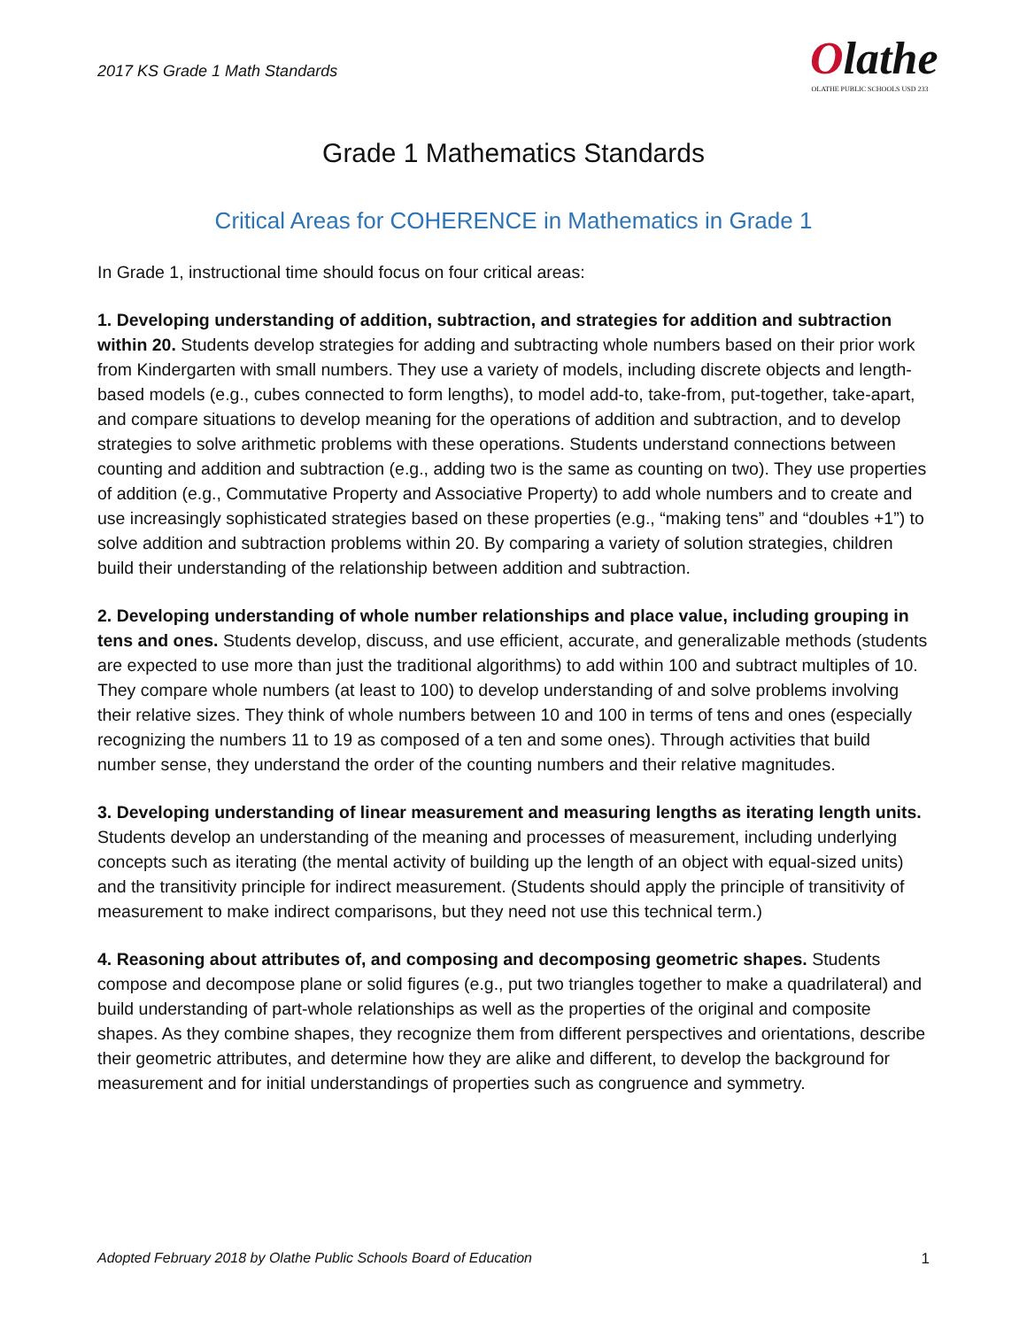2017 KS Grade 1 Math Standards
Olathe
OLATHE PUBLIC SCHOOLS USD 233
Grade 1 Mathematics Standards
Critical Areas for COHERENCE in Mathematics in Grade 1
In Grade 1, instructional time should focus on four critical areas:
1. Developing understanding of addition, subtraction, and strategies for addition and subtraction within 20. Students develop strategies for adding and subtracting whole numbers based on their prior work from Kindergarten with small numbers. They use a variety of models, including discrete objects and length-based models (e.g., cubes connected to form lengths), to model add-to, take-from, put-together, take-apart, and compare situations to develop meaning for the operations of addition and subtraction, and to develop strategies to solve arithmetic problems with these operations. Students understand connections between counting and addition and subtraction (e.g., adding two is the same as counting on two). They use properties of addition (e.g., Commutative Property and Associative Property) to add whole numbers and to create and use increasingly sophisticated strategies based on these properties (e.g., “making tens” and “doubles +1”) to solve addition and subtraction problems within 20. By comparing a variety of solution strategies, children build their understanding of the relationship between addition and subtraction.
2. Developing understanding of whole number relationships and place value, including grouping in tens and ones. Students develop, discuss, and use efficient, accurate, and generalizable methods (students are expected to use more than just the traditional algorithms) to add within 100 and subtract multiples of 10. They compare whole numbers (at least to 100) to develop understanding of and solve problems involving their relative sizes. They think of whole numbers between 10 and 100 in terms of tens and ones (especially recognizing the numbers 11 to 19 as composed of a ten and some ones). Through activities that build number sense, they understand the order of the counting numbers and their relative magnitudes.
3. Developing understanding of linear measurement and measuring lengths as iterating length units. Students develop an understanding of the meaning and processes of measurement, including underlying concepts such as iterating (the mental activity of building up the length of an object with equal-sized units) and the transitivity principle for indirect measurement. (Students should apply the principle of transitivity of measurement to make indirect comparisons, but they need not use this technical term.)
4. Reasoning about attributes of, and composing and decomposing geometric shapes. Students compose and decompose plane or solid figures (e.g., put two triangles together to make a quadrilateral) and build understanding of part-whole relationships as well as the properties of the original and composite shapes. As they combine shapes, they recognize them from different perspectives and orientations, describe their geometric attributes, and determine how they are alike and different, to develop the background for measurement and for initial understandings of properties such as congruence and symmetry.
Adopted February 2018 by Olathe Public Schools Board of Education 1